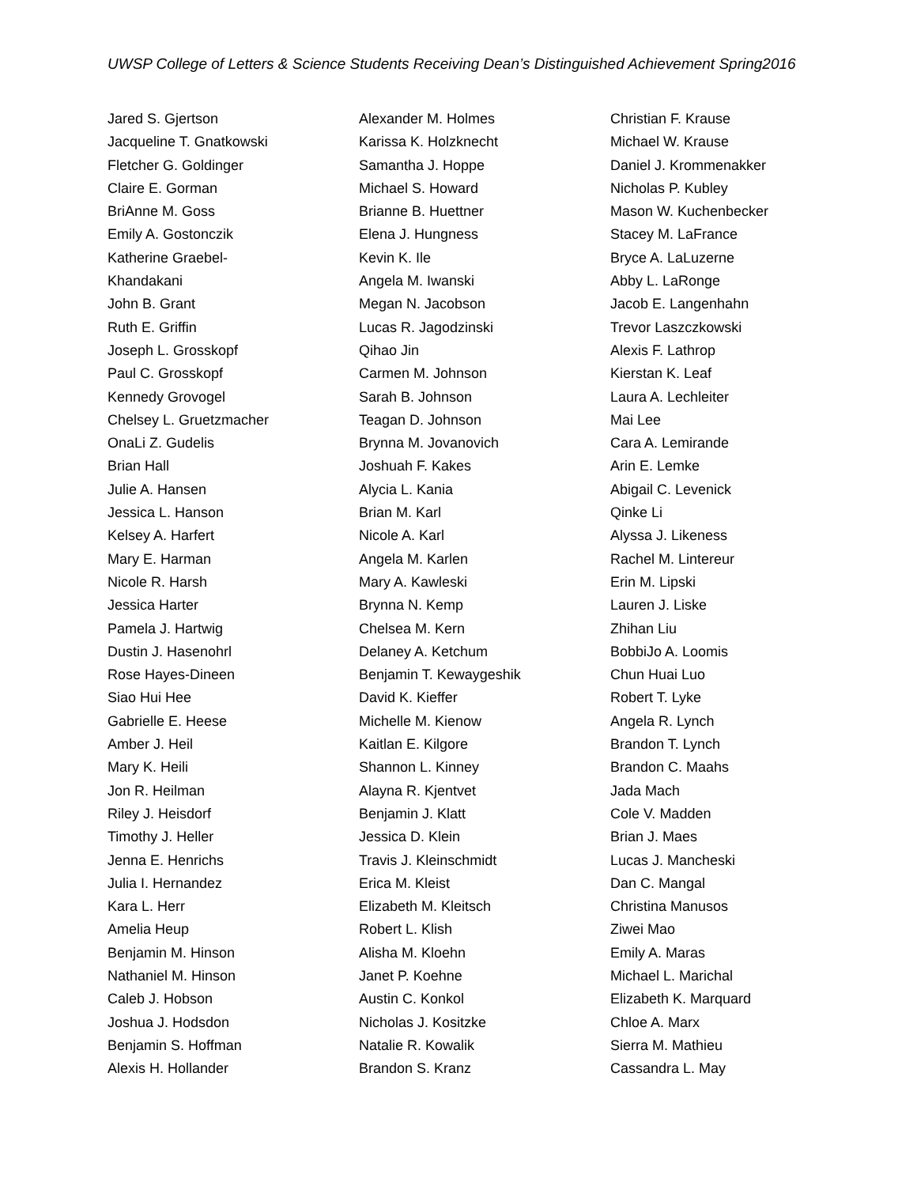UWSP College of Letters & Science Students Receiving Dean’s Distinguished Achievement Spring2016
Jared S. Gjertson
Jacqueline T. Gnatkowski
Fletcher G. Goldinger
Claire E. Gorman
BriAnne M. Goss
Emily A. Gostonczik
Katherine Graebel-
Khandakani
John B. Grant
Ruth E. Griffin
Joseph L. Grosskopf
Paul C. Grosskopf
Kennedy Grovogel
Chelsey L. Gruetzmacher
OnaLi Z. Gudelis
Brian Hall
Julie A. Hansen
Jessica L. Hanson
Kelsey A. Harfert
Mary E. Harman
Nicole R. Harsh
Jessica Harter
Pamela J. Hartwig
Dustin J. Hasenohrl
Rose Hayes-Dineen
Siao Hui Hee
Gabrielle E. Heese
Amber J. Heil
Mary K. Heili
Jon R. Heilman
Riley J. Heisdorf
Timothy J. Heller
Jenna E. Henrichs
Julia I. Hernandez
Kara L. Herr
Amelia Heup
Benjamin M. Hinson
Nathaniel M. Hinson
Caleb J. Hobson
Joshua J. Hodsdon
Benjamin S. Hoffman
Alexis H. Hollander
Alexander M. Holmes
Karissa K. Holzknecht
Samantha J. Hoppe
Michael S. Howard
Brianne B. Huettner
Elena J. Hungness
Kevin K. Ile
Angela M. Iwanski
Megan N. Jacobson
Lucas R. Jagodzinski
Qihao Jin
Carmen M. Johnson
Sarah B. Johnson
Teagan D. Johnson
Brynna M. Jovanovich
Joshuah F. Kakes
Alycia L. Kania
Brian M. Karl
Nicole A. Karl
Angela M. Karlen
Mary A. Kawleski
Brynna N. Kemp
Chelsea M. Kern
Delaney A. Ketchum
Benjamin T. Kewaygeshik
David K. Kieffer
Michelle M. Kienow
Kaitlan E. Kilgore
Shannon L. Kinney
Alayna R. Kjentvet
Benjamin J. Klatt
Jessica D. Klein
Travis J. Kleinschmidt
Erica M. Kleist
Elizabeth M. Kleitsch
Robert L. Klish
Alisha M. Kloehn
Janet P. Koehne
Austin C. Konkol
Nicholas J. Kositzke
Natalie R. Kowalik
Brandon S. Kranz
Christian F. Krause
Michael W. Krause
Daniel J. Krommenakker
Nicholas P. Kubley
Mason W. Kuchenbecker
Stacey M. LaFrance
Bryce A. LaLuzerne
Abby L. LaRonge
Jacob E. Langenhahn
Trevor Laszczkowski
Alexis F. Lathrop
Kierstan K. Leaf
Laura A. Lechleiter
Mai Lee
Cara A. Lemirande
Arin E. Lemke
Abigail C. Levenick
Qinke Li
Alyssa J. Likeness
Rachel M. Lintereur
Erin M. Lipski
Lauren J. Liske
Zhihan Liu
BobbiJo A. Loomis
Chun Huai Luo
Robert T. Lyke
Angela R. Lynch
Brandon T. Lynch
Brandon C. Maahs
Jada Mach
Cole V. Madden
Brian J. Maes
Lucas J. Mancheski
Dan C. Mangal
Christina Manusos
Ziwei Mao
Emily A. Maras
Michael L. Marichal
Elizabeth K. Marquard
Chloe A. Marx
Sierra M. Mathieu
Cassandra L. May